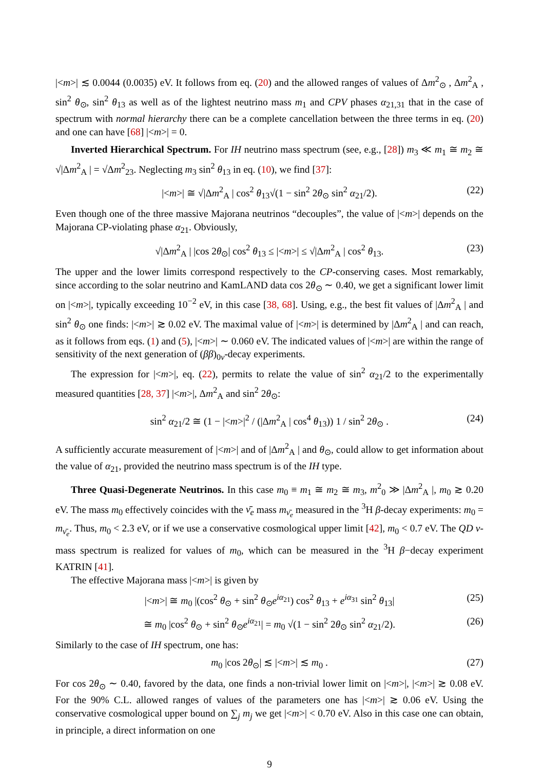|<m>| ≲ 0.0044 (0.0035) eV. It follows from eq. (20) and the allowed ranges of values of Δm<sup>2</sup><sub>⊙</sub> , Δm<sup>2</sup><sub>A</sub> , sin<sup>2</sup> θ<sub>⊙</sub>, sin<sup>2</sup> θ<sub>13</sub> as well as of the lightest neutrino mass m<sub>1</sub> and CPV phases α<sub>21,31</sub> that in the case of spectrum with normal hierarchy there can be a complete cancellation between the three terms in eq. (20) and one can have [68] |<m>| = 0.
Inverted Hierarchical Spectrum. For IH neutrino mass spectrum (see, e.g., [28]) m<sub>3</sub> ≪ m<sub>1</sub> ≅ m<sub>2</sub> ≅ √|Δm<sup>2</sup><sub>A</sub> | = √Δm<sup>2</sup><sub>23</sub>. Neglecting m<sub>3</sub> sin<sup>2</sup> θ<sub>13</sub> in eq. (10), we find [37]:
|<m>| ≅ √|Δm<sup>2</sup><sub>A</sub> | cos<sup>2</sup> θ<sub>13</sub>√(1 − sin<sup>2</sup> 2θ<sub>⊙</sub> sin<sup>2</sup> α<sub>21</sub>/2). (22)
Even though one of the three massive Majorana neutrinos “decouples”, the value of |<m>| depends on the Majorana CP-violating phase α<sub>21</sub>. Obviously,
√|Δm<sup>2</sup><sub>A</sub> | |cos 2θ<sub>⊙</sub>| cos<sup>2</sup> θ<sub>13</sub> ≤ |<m>| ≤ √|Δm<sup>2</sup><sub>A</sub> | cos<sup>2</sup> θ<sub>13</sub>. (23)
The upper and the lower limits correspond respectively to the CP-conserving cases. Most remarkably, since according to the solar neutrino and KamLAND data cos 2θ<sub>⊙</sub> ∼ 0.40, we get a significant lower limit on |<m>|, typically exceeding 10<sup>−2</sup> eV, in this case [38, 68]. Using, e.g., the best fit values of |Δm<sup>2</sup><sub>A</sub> | and sin<sup>2</sup> θ<sub>⊙</sub> one finds: |<m>| ≳ 0.02 eV. The maximal value of |<m>| is determined by |Δm<sup>2</sup><sub>A</sub> | and can reach, as it follows from eqs. (1) and (5), |<m>| ∼ 0.060 eV. The indicated values of |<m>| are within the range of sensitivity of the next generation of (ββ)<sub>0ν</sub>-decay experiments.
The expression for |<m>|, eq. (22), permits to relate the value of sin<sup>2</sup> α<sub>21</sub>/2 to the experimentally measured quantities [28, 37] |<m>|, Δm<sup>2</sup><sub>A</sub> and sin<sup>2</sup> 2θ<sub>⊙</sub>:
sin<sup>2</sup> α<sub>21</sub>/2 ≅ (1 − |<m>|<sup>2</sup> / (|Δm<sup>2</sup><sub>A</sub> | cos<sup>4</sup> θ<sub>13</sub>)) 1 / sin<sup>2</sup> 2θ<sub>⊙</sub> . (24)
A sufficiently accurate measurement of |<m>| and of |Δm<sup>2</sup><sub>A</sub> | and θ<sub>⊙</sub>, could allow to get information about the value of α<sub>21</sub>, provided the neutrino mass spectrum is of the IH type.
Three Quasi-Degenerate Neutrinos. In this case m<sub>0</sub> ≡ m<sub>1</sub> ≅ m<sub>2</sub> ≅ m<sub>3</sub>, m<sup>2</sup><sub>0</sub> ≫ |Δm<sup>2</sup><sub>A</sub> |, m<sub>0</sub> ≳ 0.20 eV. The mass m<sub>0</sub> effectively coincides with the ν̄<sub>e</sub> mass m<sub>ν̄<sub>e</sub></sub> measured in the <sup>3</sup>H β-decay experiments: m<sub>0</sub> = m<sub>ν̄<sub>e</sub></sub>. Thus, m<sub>0</sub> < 2.3 eV, or if we use a conservative cosmological upper limit [42], m<sub>0</sub> < 0.7 eV. The QD ν-mass spectrum is realized for values of m<sub>0</sub>, which can be measured in the <sup>3</sup>H β−decay experiment KATRIN [41].
The effective Majorana mass |<m>| is given by
|<m>| ≅ m<sub>0</sub> |(cos<sup>2</sup> θ<sub>⊙</sub> + sin<sup>2</sup> θ<sub>⊙</sub>e<sup>iα<sub>21</sub></sup>) cos<sup>2</sup> θ<sub>13</sub> + e<sup>iα<sub>31</sub></sup> sin<sup>2</sup> θ<sub>13</sub>| (25)
≅ m<sub>0</sub> |cos<sup>2</sup> θ<sub>⊙</sub> + sin<sup>2</sup> θ<sub>⊙</sub>e<sup>iα<sub>21</sub></sup>| = m<sub>0</sub> √(1 − sin<sup>2</sup> 2θ<sub>⊙</sub> sin<sup>2</sup> α<sub>21</sub>/2). (26)
Similarly to the case of IH spectrum, one has:
m<sub>0</sub> |cos 2θ<sub>⊙</sub>| ≲ |<m>| ≲ m<sub>0</sub> . (27)
For cos 2θ<sub>⊙</sub> ∼ 0.40, favored by the data, one finds a non-trivial lower limit on |<m>|, |<m>| ≳ 0.08 eV. For the 90% C.L. allowed ranges of values of the parameters one has |<m>| ≳ 0.06 eV. Using the conservative cosmological upper bound on ∑<sub>j</sub> m<sub>j</sub> we get |<m>| < 0.70 eV. Also in this case one can obtain, in principle, a direct information on one
9